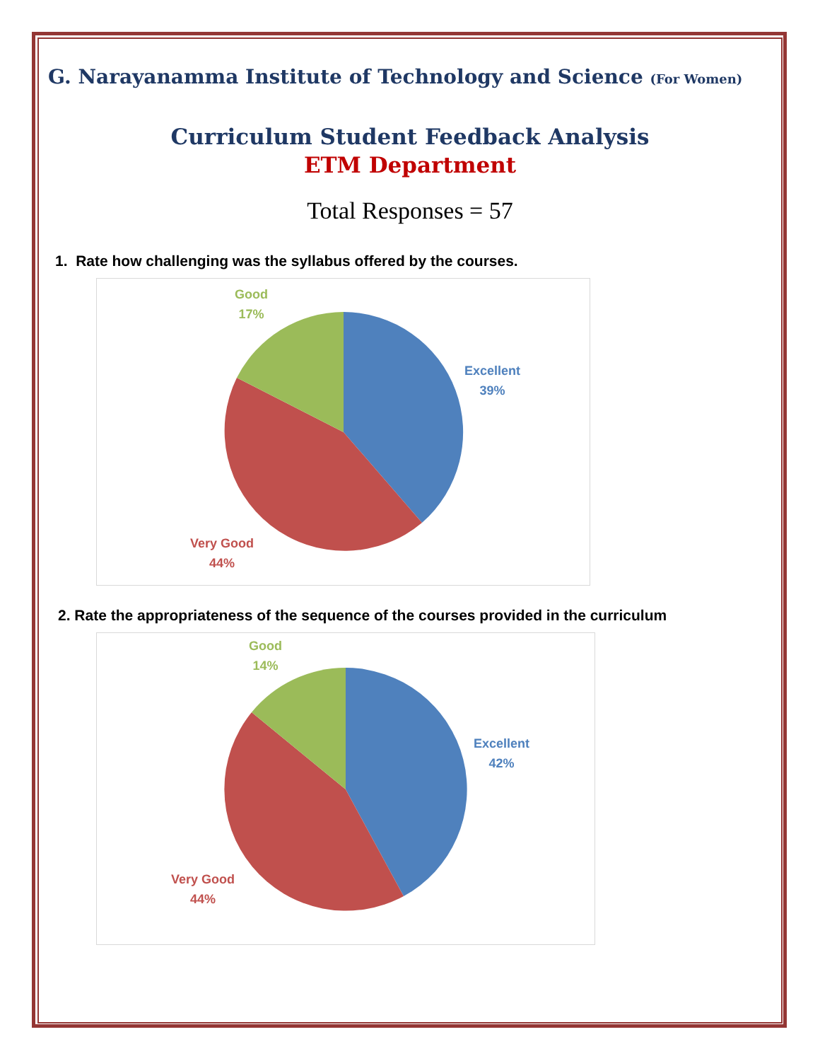G. Narayanamma Institute of Technology and Science (For Women)
Curriculum Student Feedback Analysis
ETM Department
Total Responses = 57
1. Rate how challenging was the syllabus offered by the courses.
Good
17%
Excellent
39%
Very Good
44%
2. Rate the appropriateness of the sequence of the courses provided in the curriculum
Good
14%
Excellent
42%
Very Good
44%